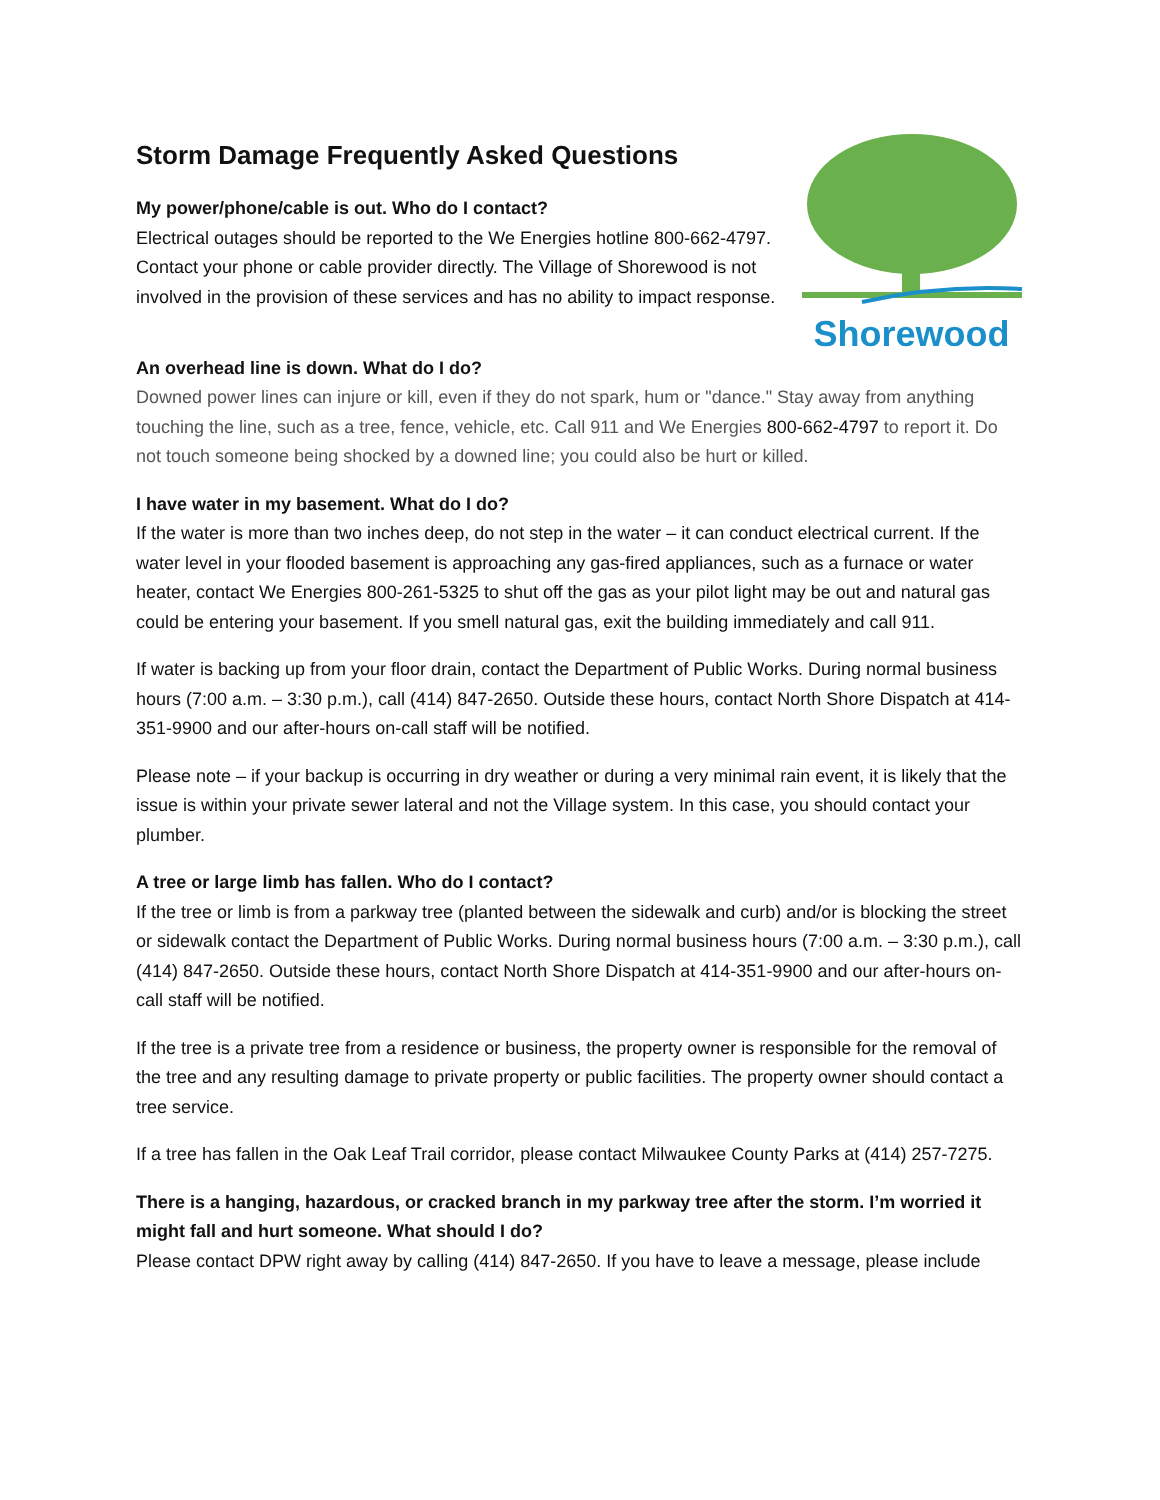Storm Damage Frequently Asked Questions
My power/phone/cable is out. Who do I contact?
Electrical outages should be reported to the We Energies hotline 800-662-4797. Contact your phone or cable provider directly. The Village of Shorewood is not involved in the provision of these services and has no ability to impact response.
Shorewood
An overhead line is down. What do I do?
Downed power lines can injure or kill, even if they do not spark, hum or "dance." Stay away from anything touching the line, such as a tree, fence, vehicle, etc. Call 911 and We Energies 800-662-4797 to report it. Do not touch someone being shocked by a downed line; you could also be hurt or killed.
I have water in my basement. What do I do?
If the water is more than two inches deep, do not step in the water – it can conduct electrical current. If the water level in your flooded basement is approaching any gas-fired appliances, such as a furnace or water heater, contact We Energies 800-261-5325 to shut off the gas as your pilot light may be out and natural gas could be entering your basement. If you smell natural gas, exit the building immediately and call 911.
If water is backing up from your floor drain, contact the Department of Public Works. During normal business hours (7:00 a.m. – 3:30 p.m.), call (414) 847-2650. Outside these hours, contact North Shore Dispatch at 414-351-9900 and our after-hours on-call staff will be notified.
Please note – if your backup is occurring in dry weather or during a very minimal rain event, it is likely that the issue is within your private sewer lateral and not the Village system. In this case, you should contact your plumber.
A tree or large limb has fallen. Who do I contact?
If the tree or limb is from a parkway tree (planted between the sidewalk and curb) and/or is blocking the street or sidewalk contact the Department of Public Works. During normal business hours (7:00 a.m. – 3:30 p.m.), call (414) 847-2650. Outside these hours, contact North Shore Dispatch at 414-351-9900 and our after-hours on-call staff will be notified.
If the tree is a private tree from a residence or business, the property owner is responsible for the removal of the tree and any resulting damage to private property or public facilities. The property owner should contact a tree service.
If a tree has fallen in the Oak Leaf Trail corridor, please contact Milwaukee County Parks at (414) 257-7275.
There is a hanging, hazardous, or cracked branch in my parkway tree after the storm. I’m worried it might fall and hurt someone. What should I do?
Please contact DPW right away by calling (414) 847-2650. If you have to leave a message, please include